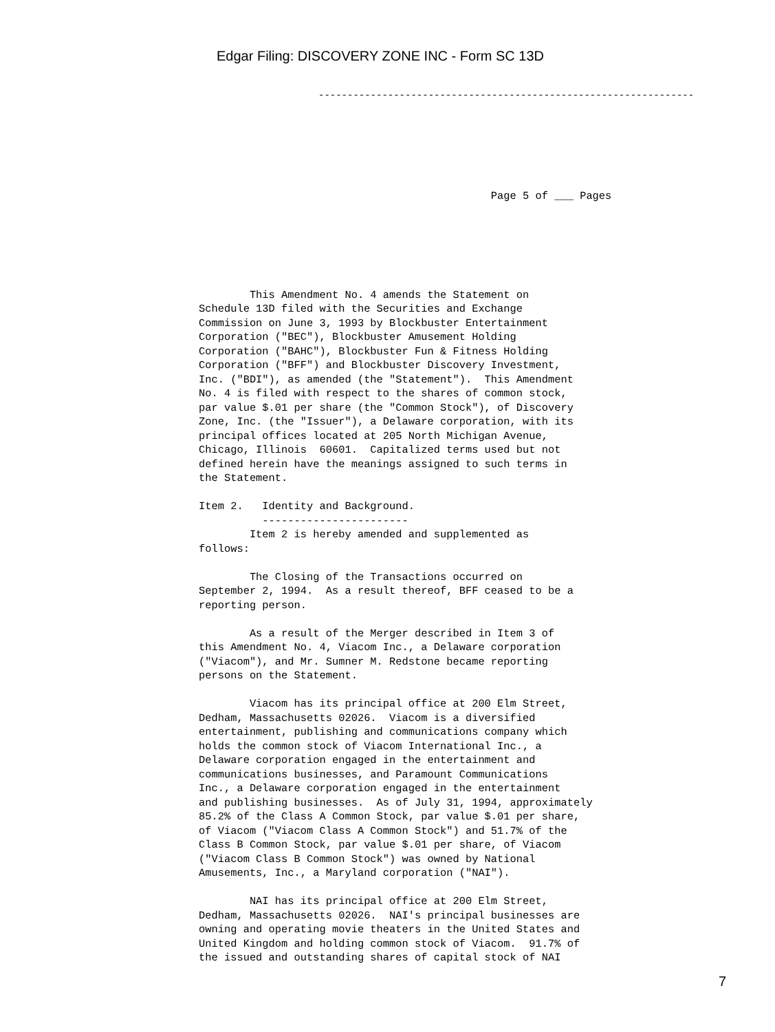Edgar Filing: DISCOVERY ZONE INC - Form SC 13D
-----------------------------------------------------------------
                                              Page 5 of ___ Pages






        This Amendment No. 4 amends the Statement on
Schedule 13D filed with the Securities and Exchange
Commission on June 3, 1993 by Blockbuster Entertainment
Corporation ("BEC"), Blockbuster Amusement Holding
Corporation ("BAHC"), Blockbuster Fun & Fitness Holding
Corporation ("BFF") and Blockbuster Discovery Investment,
Inc. ("BDI"), as amended (the "Statement").  This Amendment
No. 4 is filed with respect to the shares of common stock,
par value $.01 per share (the "Common Stock"), of Discovery
Zone, Inc. (the "Issuer"), a Delaware corporation, with its
principal offices located at 205 North Michigan Avenue,
Chicago, Illinois  60601.  Capitalized terms used but not
defined herein have the meanings assigned to such terms in
the Statement.

Item 2.   Identity and Background.
          -----------------------
        Item 2 is hereby amended and supplemented as
follows:

        The Closing of the Transactions occurred on
September 2, 1994.  As a result thereof, BFF ceased to be a
reporting person.

        As a result of the Merger described in Item 3 of
this Amendment No. 4, Viacom Inc., a Delaware corporation
("Viacom"), and Mr. Sumner M. Redstone became reporting
persons on the Statement.

        Viacom has its principal office at 200 Elm Street,
Dedham, Massachusetts 02026.  Viacom is a diversified
entertainment, publishing and communications company which
holds the common stock of Viacom International Inc., a
Delaware corporation engaged in the entertainment and
communications businesses, and Paramount Communications
Inc., a Delaware corporation engaged in the entertainment
and publishing businesses.  As of July 31, 1994, approximately
85.2% of the Class A Common Stock, par value $.01 per share,
of Viacom ("Viacom Class A Common Stock") and 51.7% of the
Class B Common Stock, par value $.01 per share, of Viacom
("Viacom Class B Common Stock") was owned by National
Amusements, Inc., a Maryland corporation ("NAI").

        NAI has its principal office at 200 Elm Street,
Dedham, Massachusetts 02026.  NAI's principal businesses are
owning and operating movie theaters in the United States and
United Kingdom and holding common stock of Viacom.  91.7% of
the issued and outstanding shares of capital stock of NAI
7